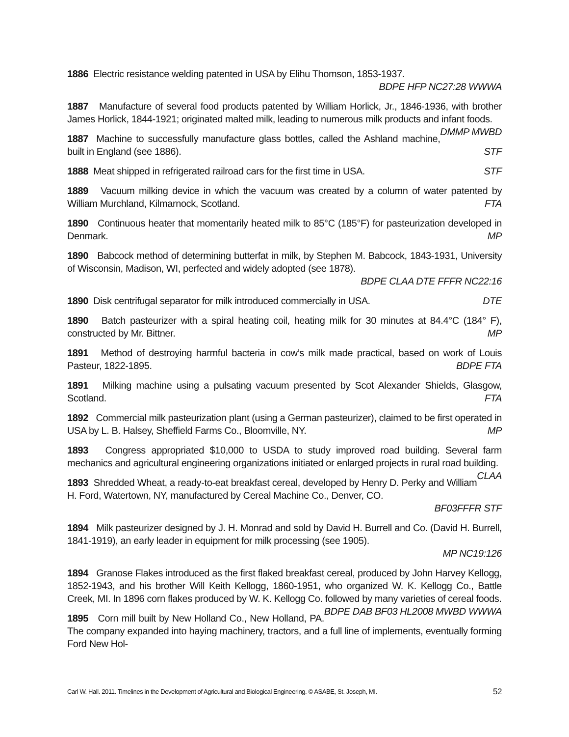1886 Electric resistance welding patented in USA by Elihu Thomson, 1853-1937.
BDPE HFP NC27:28 WWWA
1887 Manufacture of several food products patented by William Horlick, Jr., 1846-1936, with brother James Horlick, 1844-1921; originated malted milk, leading to numerous milk products and infant foods. DMMP MWBD
1887 Machine to successfully manufacture glass bottles, called the Ashland machine, built in England (see 1886). STF
1888 Meat shipped in refrigerated railroad cars for the first time in USA. STF
1889 Vacuum milking device in which the vacuum was created by a column of water patented by William Murchland, Kilmarnock, Scotland. FTA
1890 Continuous heater that momentarily heated milk to 85°C (185°F) for pasteurization developed in Denmark. MP
1890 Babcock method of determining butterfat in milk, by Stephen M. Babcock, 1843-1931, University of Wisconsin, Madison, WI, perfected and widely adopted (see 1878).
BDPE CLAA DTE FFFR NC22:16
1890 Disk centrifugal separator for milk introduced commercially in USA. DTE
1890 Batch pasteurizer with a spiral heating coil, heating milk for 30 minutes at 84.4°C (184° F), constructed by Mr. Bittner. MP
1891 Method of destroying harmful bacteria in cow’s milk made practical, based on work of Louis Pasteur, 1822-1895. BDPE FTA
1891 Milking machine using a pulsating vacuum presented by Scot Alexander Shields, Glasgow, Scotland. FTA
1892 Commercial milk pasteurization plant (using a German pasteurizer), claimed to be first operated in USA by L. B. Halsey, Sheffield Farms Co., Bloomville, NY. MP
1893 Congress appropriated $10,000 to USDA to study improved road building. Several farm mechanics and agricultural engineering organizations initiated or enlarged projects in rural road building. CLAA
1893 Shredded Wheat, a ready-to-eat breakfast cereal, developed by Henry D. Perky and William H. Ford, Watertown, NY, manufactured by Cereal Machine Co., Denver, CO.
BF03FFFR STF
1894 Milk pasteurizer designed by J. H. Monrad and sold by David H. Burrell and Co. (David H. Burrell, 1841-1919), an early leader in equipment for milk processing (see 1905).
MP NC19:126
1894 Granose Flakes introduced as the first flaked breakfast cereal, produced by John Harvey Kellogg, 1852-1943, and his brother Will Keith Kellogg, 1860-1951, who organized W. K. Kellogg Co., Battle Creek, MI. In 1896 corn flakes produced by W. K. Kellogg Co. followed by many varieties of cereal foods. BDPE DAB BF03 HL2008 MWBD WWWA
1895 Corn mill built by New Holland Co., New Holland, PA. The company expanded into haying machinery, tractors, and a full line of implements, eventually forming Ford New Hol-
Carl W. Hall. 2011. Timelines in the Development of Agricultural and Biological Engineering. © ASABE, St. Joseph, MI. 52